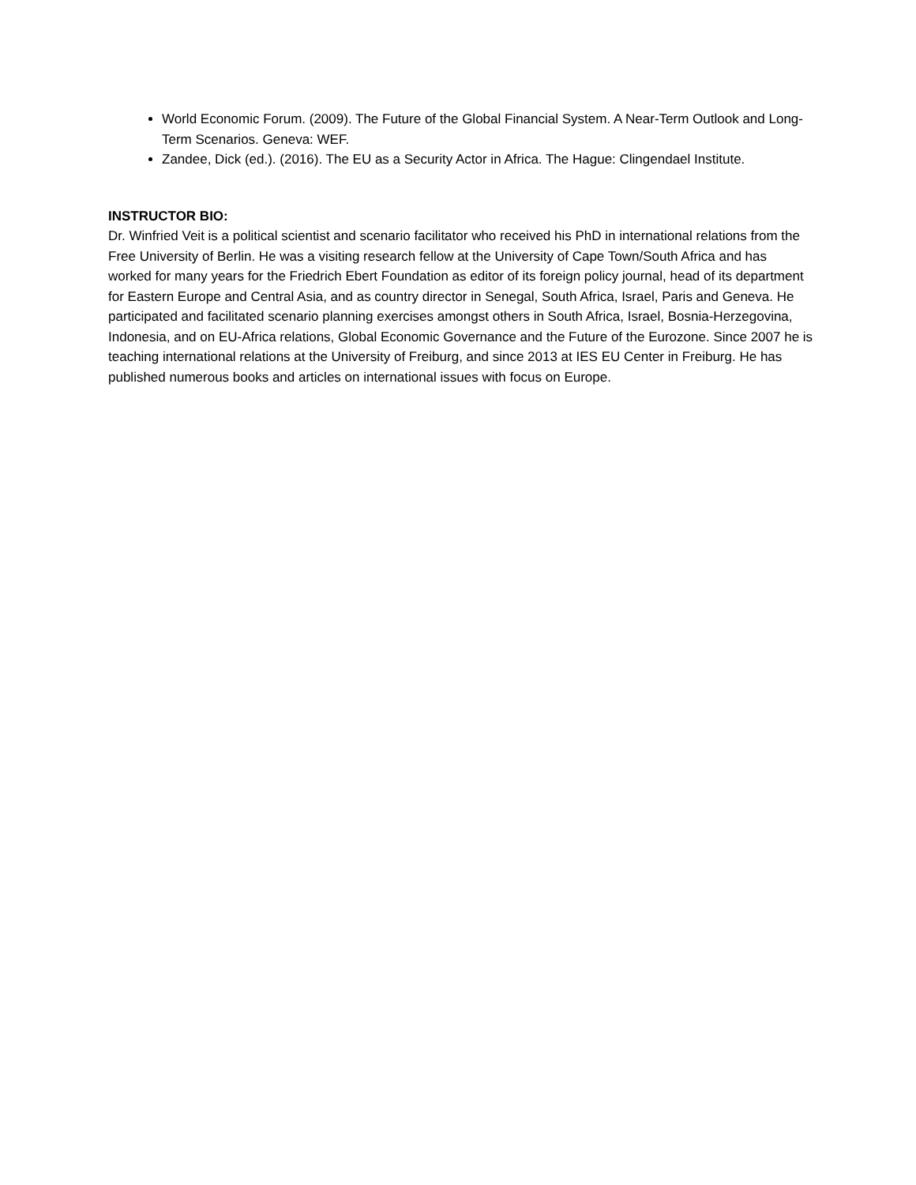World Economic Forum. (2009). The Future of the Global Financial System. A Near-Term Outlook and Long-Term Scenarios. Geneva: WEF.
Zandee, Dick (ed.). (2016). The EU as a Security Actor in Africa. The Hague: Clingendael Institute.
INSTRUCTOR BIO:
Dr. Winfried Veit is a political scientist and scenario facilitator who received his PhD in international relations from the Free University of Berlin. He was a visiting research fellow at the University of Cape Town/South Africa and has worked for many years for the Friedrich Ebert Foundation as editor of its foreign policy journal, head of its department for Eastern Europe and Central Asia, and as country director in Senegal, South Africa, Israel, Paris and Geneva. He participated and facilitated scenario planning exercises amongst others in South Africa, Israel, Bosnia-Herzegovina, Indonesia, and on EU-Africa relations, Global Economic Governance and the Future of the Eurozone. Since 2007 he is teaching international relations at the University of Freiburg, and since 2013 at IES EU Center in Freiburg. He has published numerous books and articles on international issues with focus on Europe.